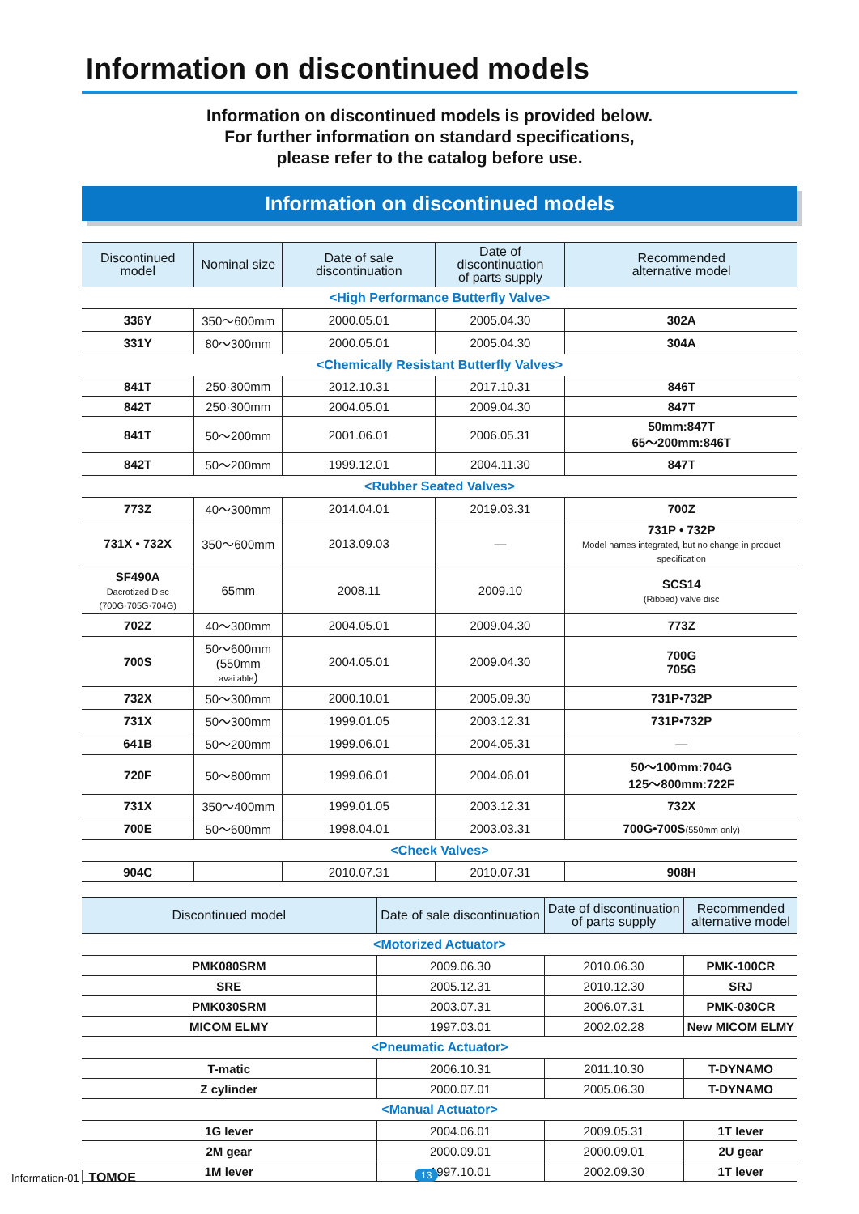Information on discontinued models
Information on discontinued models is provided below.
For further information on standard specifications,
please refer to the catalog before use.
Information on discontinued models
| Discontinued model | Nominal size | Date of sale discontinuation | Date of discontinuation of parts supply | Recommended alternative model |
| --- | --- | --- | --- | --- |
| <High Performance Butterfly Valve> | | | | |
| 336Y | 350〜600mm | 2000.05.01 | 2005.04.30 | 302A |
| 331Y | 80〜300mm | 2000.05.01 | 2005.04.30 | 304A |
| <Chemically Resistant Butterfly Valves> | | | | |
| 841T | 250·300mm | 2012.10.31 | 2017.10.31 | 846T |
| 842T | 250·300mm | 2004.05.01 | 2009.04.30 | 847T |
| 841T | 50〜200mm | 2001.06.01 | 2006.05.31 | 50mm:847T 65〜200mm:846T |
| 842T | 50〜200mm | 1999.12.01 | 2004.11.30 | 847T |
| <Rubber Seated Valves> | | | | |
| 773Z | 40〜300mm | 2014.04.01 | 2019.03.31 | 700Z |
| 731X • 732X | 350〜600mm | 2013.09.03 | — | 731P • 732P Model names integrated, but no change in product specification |
| SF490A Dacrotized Disc (700G·705G·704G) | 65mm | 2008.11 | 2009.10 | SCS14 (Ribbed) valve disc |
| 702Z | 40〜300mm | 2004.05.01 | 2009.04.30 | 773Z |
| 700S | 50〜600mm (550mm available ) | 2004.05.01 | 2009.04.30 | 700G 705G |
| 732X | 50〜300mm | 2000.10.01 | 2005.09.30 | 731P•732P |
| 731X | 50〜300mm | 1999.01.05 | 2003.12.31 | 731P•732P |
| 641B | 50〜200mm | 1999.06.01 | 2004.05.31 | — |
| 720F | 50〜800mm | 1999.06.01 | 2004.06.01 | 50〜100mm:704G 125〜800mm:722F |
| 731X | 350〜400mm | 1999.01.05 | 2003.12.31 | 732X |
| 700E | 50〜600mm | 1998.04.01 | 2003.03.31 | 700G•700S (550mm only) |
| <Check Valves> | | | | |
| 904C | | 2010.07.31 | 2010.07.31 | 908H |
| Discontinued model | Date of sale discontinuation | Date of discontinuation of parts supply | Recommended alternative model |
| --- | --- | --- | --- |
| <Motorized Actuator> | | | |
| PMK080SRM | 2009.06.30 | 2010.06.30 | PMK-100CR |
| SRE | 2005.12.31 | 2010.12.30 | SRJ |
| PMK030SRM | 2003.07.31 | 2006.07.31 | PMK-030CR |
| MICOM ELMY | 1997.03.01 | 2002.02.28 | New MICOM ELMY |
| <Pneumatic Actuator> | | | |
| T-matic | 2006.10.31 | 2011.10.30 | T-DYNAMO |
| Z cylinder | 2000.07.01 | 2005.06.30 | T-DYNAMO |
| <Manual Actuator> | | | |
| 1G lever | 2004.06.01 | 2009.05.31 | 1T lever |
| 2M gear | 2000.09.01 | 2000.09.01 | 2U gear |
| 1M lever | 1997.10.01 | 2002.09.30 | 1T lever |
Information-01 TOMOE 13